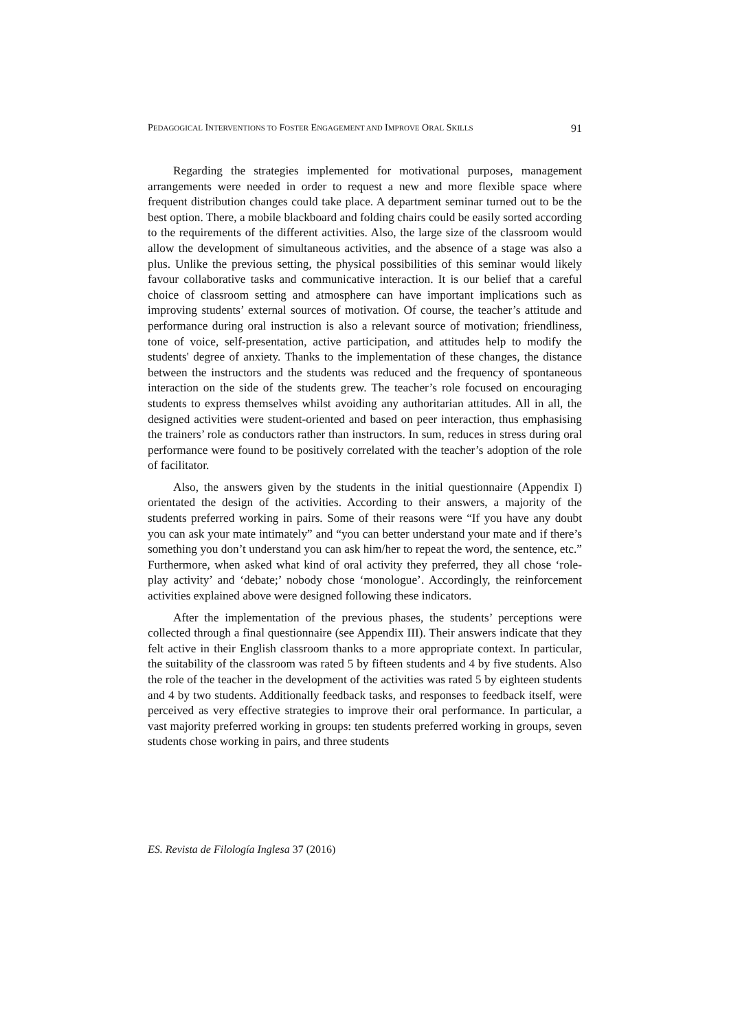PEDAGOGICAL INTERVENTIONS TO FOSTER ENGAGEMENT AND IMPROVE ORAL SKILLS 91
Regarding the strategies implemented for motivational purposes, management arrangements were needed in order to request a new and more flexible space where frequent distribution changes could take place. A department seminar turned out to be the best option. There, a mobile blackboard and folding chairs could be easily sorted according to the requirements of the different activities. Also, the large size of the classroom would allow the development of simultaneous activities, and the absence of a stage was also a plus. Unlike the previous setting, the physical possibilities of this seminar would likely favour collaborative tasks and communicative interaction. It is our belief that a careful choice of classroom setting and atmosphere can have important implications such as improving students’ external sources of motivation. Of course, the teacher’s attitude and performance during oral instruction is also a relevant source of motivation; friendliness, tone of voice, self-presentation, active participation, and attitudes help to modify the students' degree of anxiety. Thanks to the implementation of these changes, the distance between the instructors and the students was reduced and the frequency of spontaneous interaction on the side of the students grew. The teacher’s role focused on encouraging students to express themselves whilst avoiding any authoritarian attitudes. All in all, the designed activities were student-oriented and based on peer interaction, thus emphasising the trainers’ role as conductors rather than instructors. In sum, reduces in stress during oral performance were found to be positively correlated with the teacher’s adoption of the role of facilitator.
Also, the answers given by the students in the initial questionnaire (Appendix I) orientated the design of the activities. According to their answers, a majority of the students preferred working in pairs. Some of their reasons were “If you have any doubt you can ask your mate intimately” and “you can better understand your mate and if there’s something you don’t understand you can ask him/her to repeat the word, the sentence, etc.” Furthermore, when asked what kind of oral activity they preferred, they all chose ‘role-play activity’ and ‘debate;’ nobody chose ‘monologue’. Accordingly, the reinforcement activities explained above were designed following these indicators.
After the implementation of the previous phases, the students’ perceptions were collected through a final questionnaire (see Appendix III). Their answers indicate that they felt active in their English classroom thanks to a more appropriate context. In particular, the suitability of the classroom was rated 5 by fifteen students and 4 by five students. Also the role of the teacher in the development of the activities was rated 5 by eighteen students and 4 by two students. Additionally feedback tasks, and responses to feedback itself, were perceived as very effective strategies to improve their oral performance. In particular, a vast majority preferred working in groups: ten students preferred working in groups, seven students chose working in pairs, and three students
ES. Revista de Filología Inglesa 37 (2016)